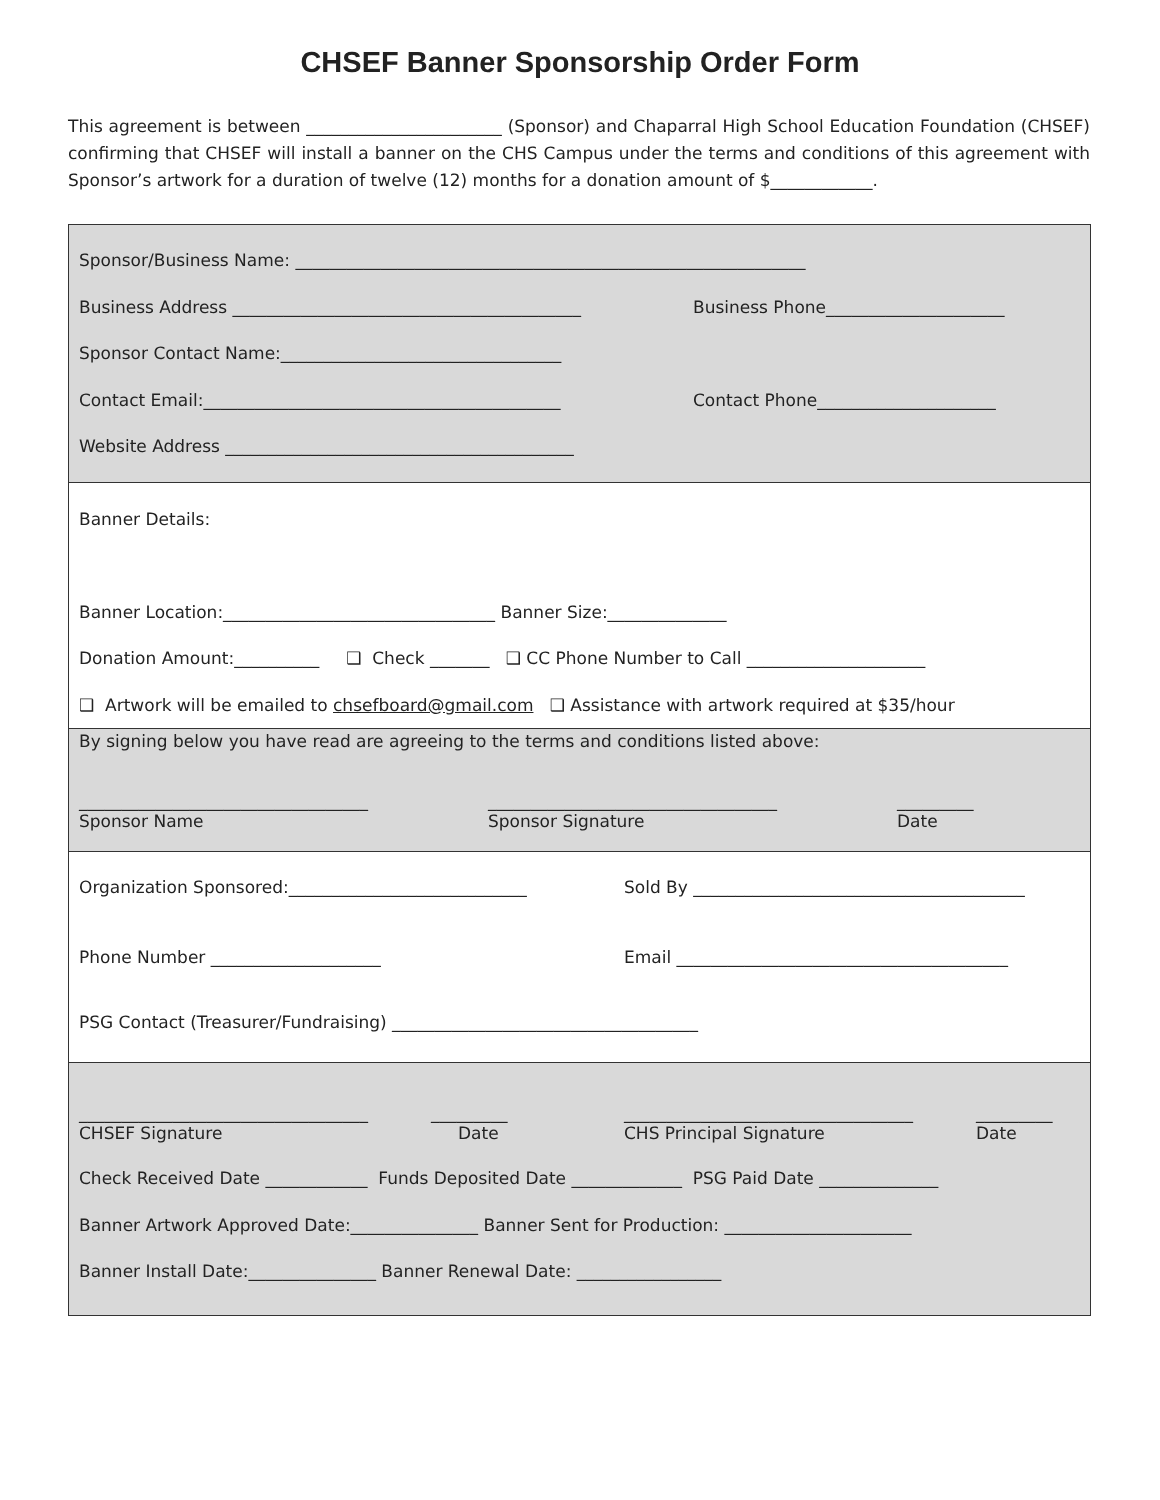CHSEF Banner Sponsorship Order Form
This agreement is between _______________________ (Sponsor) and Chaparral High School Education Foundation (CHSEF) confirming that CHSEF will install a banner on the CHS Campus under the terms and conditions of this agreement with Sponsor’s artwork for a duration of twelve (12) months for a donation amount of $____________.
Sponsor/Business Name: ____________________________________________________________
Business Address _________________________________________ Business Phone_____________________
Sponsor Contact Name:_________________________________
Contact Email:__________________________________________ Contact Phone_____________________
Website Address _________________________________________
Banner Details:
Banner Location:________________________________ Banner Size:______________
Donation Amount:__________ ❑ Check _______ ❑ CC Phone Number to Call _____________________
❑ Artwork will be emailed to chsefboard@gmail.com ❑ Assistance with artwork required at $35/hour
By signing below you have read are agreeing to the terms and conditions listed above:
__________________________________
Sponsor Name
__________________________________
Sponsor Signature
_________
Date
Organization Sponsored:____________________________ Sold By _______________________________________
Phone Number ____________________ Email _______________________________________
PSG Contact (Treasurer/Fundraising) ____________________________________
__________________________________
CHSEF Signature
_________
Date
__________________________________
CHS Principal Signature
_________
Date
Check Received Date ____________ Funds Deposited Date _____________ PSG Paid Date ______________
Banner Artwork Approved Date:_______________ Banner Sent for Production: ______________________
Banner Install Date:_______________ Banner Renewal Date: _________________